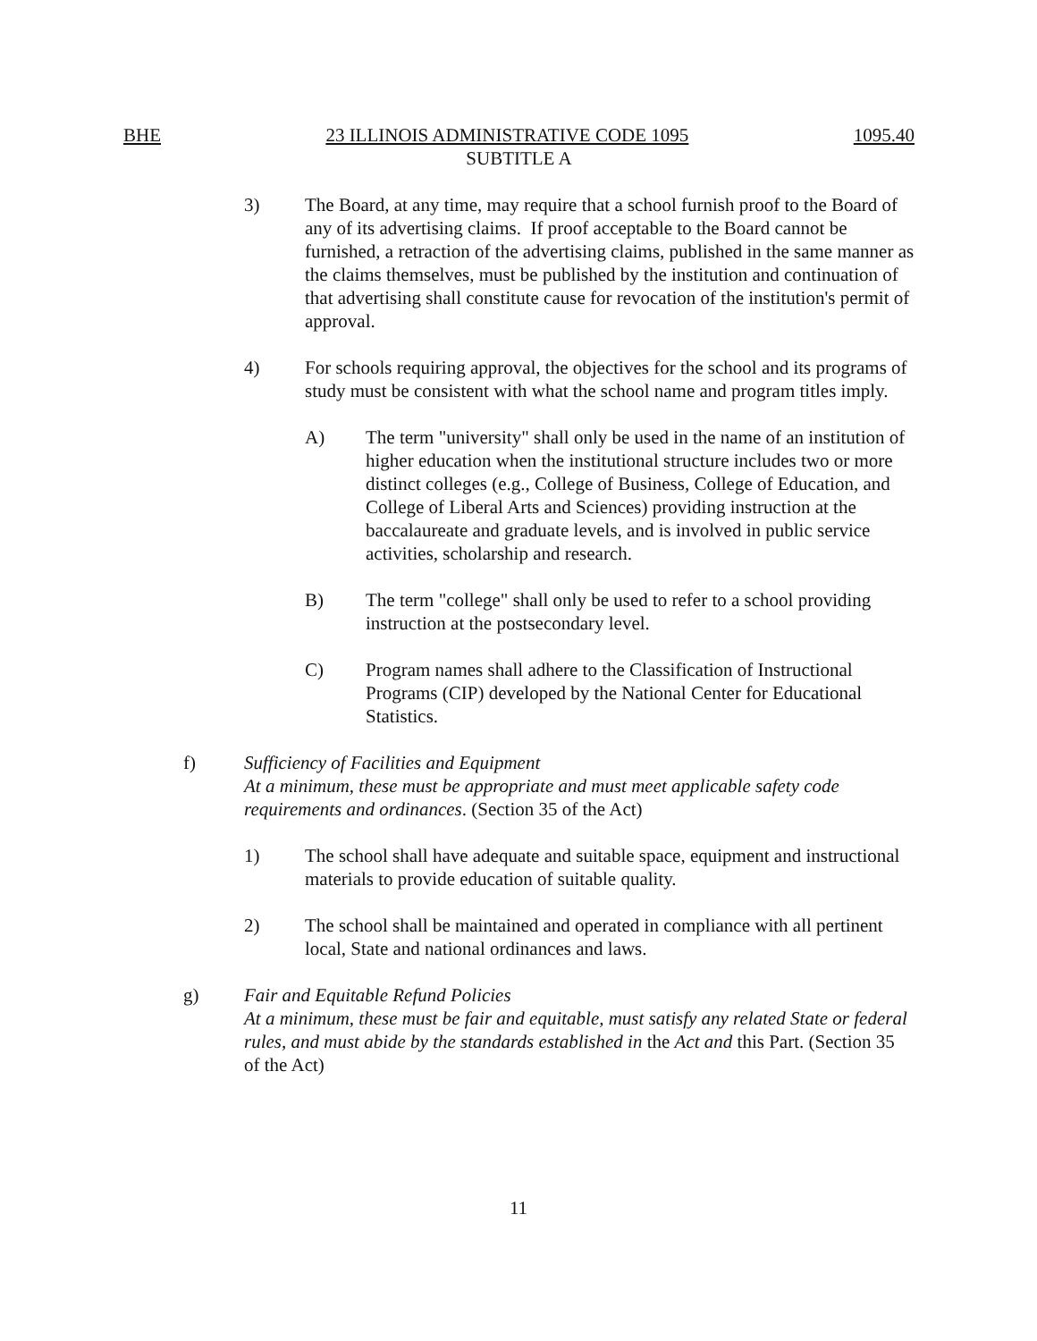BHE 23 ILLINOIS ADMINISTRATIVE CODE 1095 1095.40
SUBTITLE A
3) The Board, at any time, may require that a school furnish proof to the Board of any of its advertising claims. If proof acceptable to the Board cannot be furnished, a retraction of the advertising claims, published in the same manner as the claims themselves, must be published by the institution and continuation of that advertising shall constitute cause for revocation of the institution's permit of approval.
4) For schools requiring approval, the objectives for the school and its programs of study must be consistent with what the school name and program titles imply.
A) The term "university" shall only be used in the name of an institution of higher education when the institutional structure includes two or more distinct colleges (e.g., College of Business, College of Education, and College of Liberal Arts and Sciences) providing instruction at the baccalaureate and graduate levels, and is involved in public service activities, scholarship and research.
B) The term "college" shall only be used to refer to a school providing instruction at the postsecondary level.
C) Program names shall adhere to the Classification of Instructional Programs (CIP) developed by the National Center for Educational Statistics.
f) Sufficiency of Facilities and Equipment
At a minimum, these must be appropriate and must meet applicable safety code requirements and ordinances. (Section 35 of the Act)
1) The school shall have adequate and suitable space, equipment and instructional materials to provide education of suitable quality.
2) The school shall be maintained and operated in compliance with all pertinent local, State and national ordinances and laws.
g) Fair and Equitable Refund Policies
At a minimum, these must be fair and equitable, must satisfy any related State or federal rules, and must abide by the standards established in the Act and this Part. (Section 35 of the Act)
11